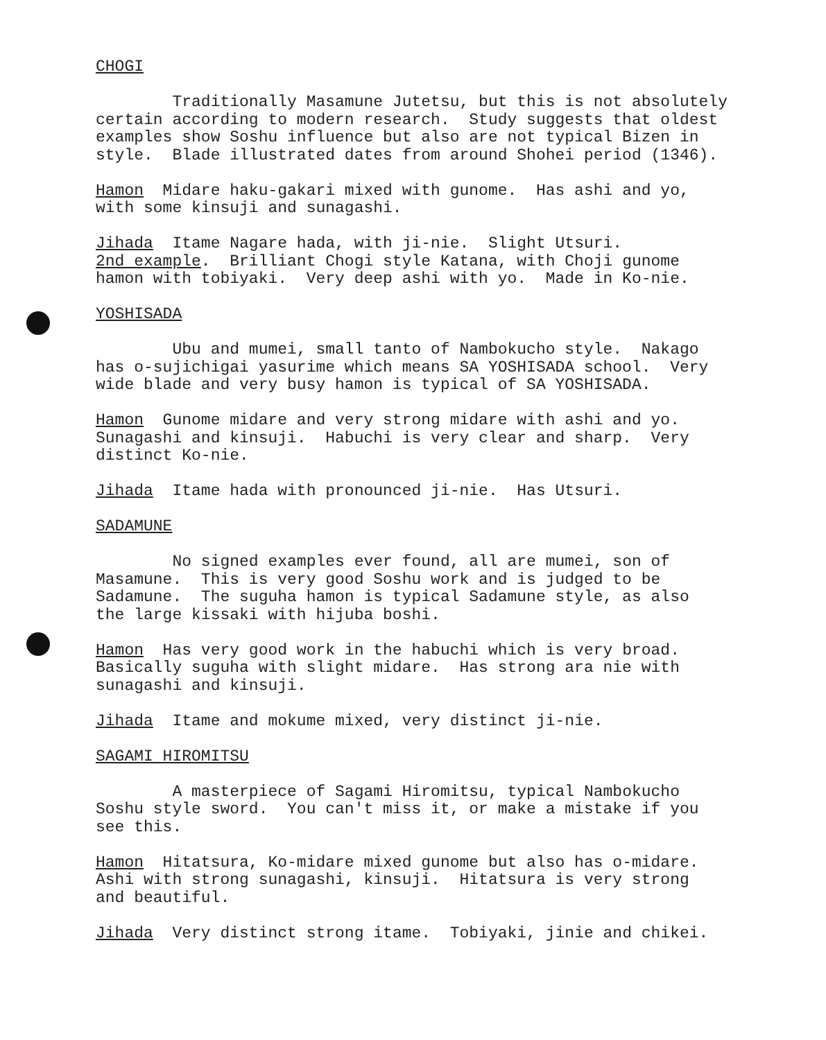CHOGI
Traditionally Masamune Jutetsu, but this is not absolutely certain according to modern research. Study suggests that oldest examples show Soshu influence but also are not typical Bizen in style. Blade illustrated dates from around Shohei period (1346).
Hamon Midare haku-gakari mixed with gunome. Has ashi and yo, with some kinsuji and sunagashi.
Jihada Itame Nagare hada, with ji-nie. Slight Utsuri. 2nd example. Brilliant Chogi style Katana, with Choji gunome hamon with tobiyaki. Very deep ashi with yo. Made in Ko-nie.
YOSHISADA
Ubu and mumei, small tanto of Nambokucho style. Nakago has o-sujichigai yasurime which means SA YOSHISADA school. Very wide blade and very busy hamon is typical of SA YOSHISADA.
Hamon Gunome midare and very strong midare with ashi and yo. Sunagashi and kinsuji. Habuchi is very clear and sharp. Very distinct Ko-nie.
Jihada Itame hada with pronounced ji-nie. Has Utsuri.
SADAMUNE
No signed examples ever found, all are mumei, son of Masamune. This is very good Soshu work and is judged to be Sadamune. The suguha hamon is typical Sadamune style, as also the large kissaki with hijuba boshi.
Hamon Has very good work in the habuchi which is very broad. Basically suguha with slight midare. Has strong ara nie with sunagashi and kinsuji.
Jihada Itame and mokume mixed, very distinct ji-nie.
SAGAMI HIROMITSU
A masterpiece of Sagami Hiromitsu, typical Nambokucho Soshu style sword. You can't miss it, or make a mistake if you see this.
Hamon Hitatsura, Ko-midare mixed gunome but also has o-midare. Ashi with strong sunagashi, kinsuji. Hitatsura is very strong and beautiful.
Jihada Very distinct strong itame. Tobiyaki, jinie and chikei.